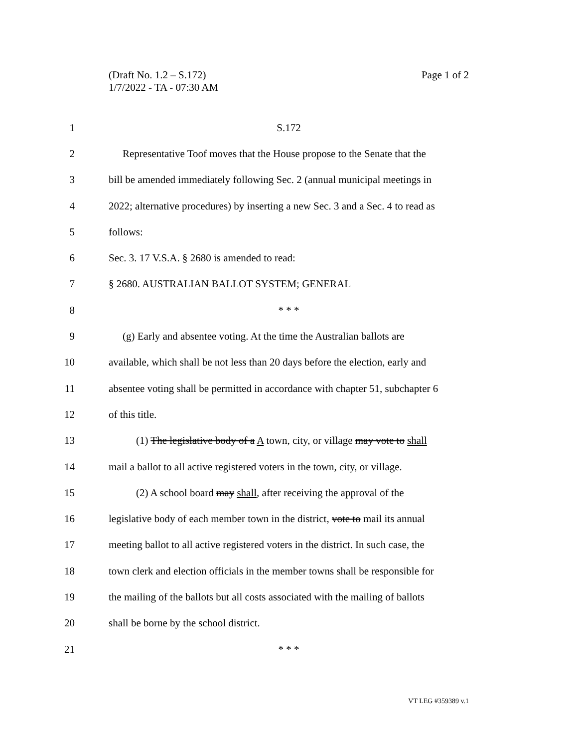Page 1 of 2 (Draft No. 1.2 – S.172)
1/7/2022 - TA - 07:30 AM
1 S.172
2
Representative Toof moves that the House propose to the Senate that the
3
bill be amended immediately following Sec. 2 (annual municipal meetings in
4
2022; alternative procedures) by inserting a new Sec. 3 and a Sec. 4 to read as
5 follows:
6 Sec. 3. 17 V.S.A. § 2680 is amended to read:
7 § 2680. AUSTRALIAN BALLOT SYSTEM; GENERAL
8 * * *
9
(g) Early and absentee voting. At the time the Australian ballots are
10
available, which shall be not less than 20 days before the election, early and
11
absentee voting shall be permitted in accordance with chapter 51, subchapter 6
12 of this title.
13
(1) The legislative body of a A town, city, or village may vote to shall
14
mail a ballot to all active registered voters in the town, city, or village.
15
(2) A school board may shall, after receiving the approval of the
16
legislative body of each member town in the district, vote to mail its annual
17
meeting ballot to all active registered voters in the district. In such case, the
18
town clerk and election officials in the member towns shall be responsible for
19
the mailing of the ballots but all costs associated with the mailing of ballots
20 shall be borne by the school district.
21 * * *
VT LEG #359389 v.1